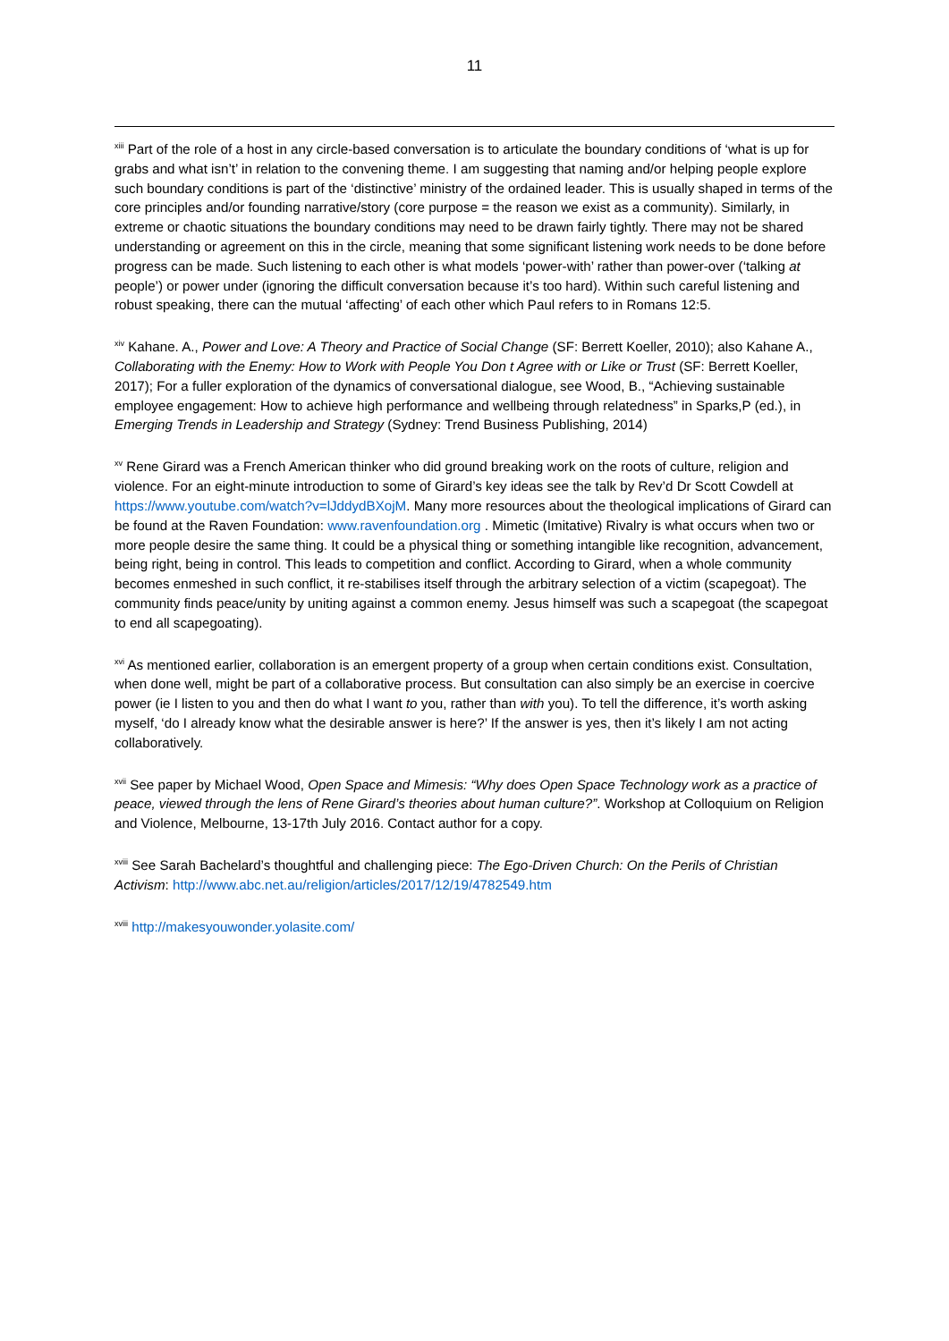11
<sup>xiii</sup> Part of the role of a host in any circle-based conversation is to articulate the boundary conditions of ‘what is up for grabs and what isn’t’ in relation to the convening theme. I am suggesting that naming and/or helping people explore such boundary conditions is part of the ‘distinctive’ ministry of the ordained leader. This is usually shaped in terms of the core principles and/or founding narrative/story (core purpose = the reason we exist as a community). Similarly, in extreme or chaotic situations the boundary conditions may need to be drawn fairly tightly. There may not be shared understanding or agreement on this in the circle, meaning that some significant listening work needs to be done before progress can be made. Such listening to each other is what models ‘power-with’ rather than power-over (‘talking at people’) or power under (ignoring the difficult conversation because it’s too hard). Within such careful listening and robust speaking, there can the mutual ‘affecting’ of each other which Paul refers to in Romans 12:5.
<sup>xiv</sup> Kahane. A., Power and Love: A Theory and Practice of Social Change (SF: Berrett Koeller, 2010); also Kahane A., Collaborating with the Enemy: How to Work with People You Don t Agree with or Like or Trust (SF: Berrett Koeller, 2017); For a fuller exploration of the dynamics of conversational dialogue, see Wood, B., “Achieving sustainable employee engagement: How to achieve high performance and wellbeing through relatedness” in Sparks,P (ed.), in Emerging Trends in Leadership and Strategy (Sydney: Trend Business Publishing, 2014)
<sup>xv</sup> Rene Girard was a French American thinker who did ground breaking work on the roots of culture, religion and violence. For an eight-minute introduction to some of Girard’s key ideas see the talk by Rev’d Dr Scott Cowdell at https://www.youtube.com/watch?v=lJddydBXojM. Many more resources about the theological implications of Girard can be found at the Raven Foundation: www.ravenfoundation.org . Mimetic (Imitative) Rivalry is what occurs when two or more people desire the same thing. It could be a physical thing or something intangible like recognition, advancement, being right, being in control. This leads to competition and conflict. According to Girard, when a whole community becomes enmeshed in such conflict, it re-stabilises itself through the arbitrary selection of a victim (scapegoat). The community finds peace/unity by uniting against a common enemy. Jesus himself was such a scapegoat (the scapegoat to end all scapegoating).
<sup>xvi</sup> As mentioned earlier, collaboration is an emergent property of a group when certain conditions exist. Consultation, when done well, might be part of a collaborative process. But consultation can also simply be an exercise in coercive power (ie I listen to you and then do what I want to you, rather than with you). To tell the difference, it’s worth asking myself, ‘do I already know what the desirable answer is here?’ If the answer is yes, then it’s likely I am not acting collaboratively.
<sup>xvii</sup> See paper by Michael Wood, Open Space and Mimesis: “Why does Open Space Technology work as a practice of peace, viewed through the lens of Rene Girard’s theories about human culture?”. Workshop at Colloquium on Religion and Violence, Melbourne, 13-17th July 2016. Contact author for a copy.
<sup>xviii</sup> See Sarah Bachelard’s thoughtful and challenging piece: The Ego-Driven Church: On the Perils of Christian Activism: http://www.abc.net.au/religion/articles/2017/12/19/4782549.htm
<sup>xviii</sup> http://makesyouwonder.yolasite.com/